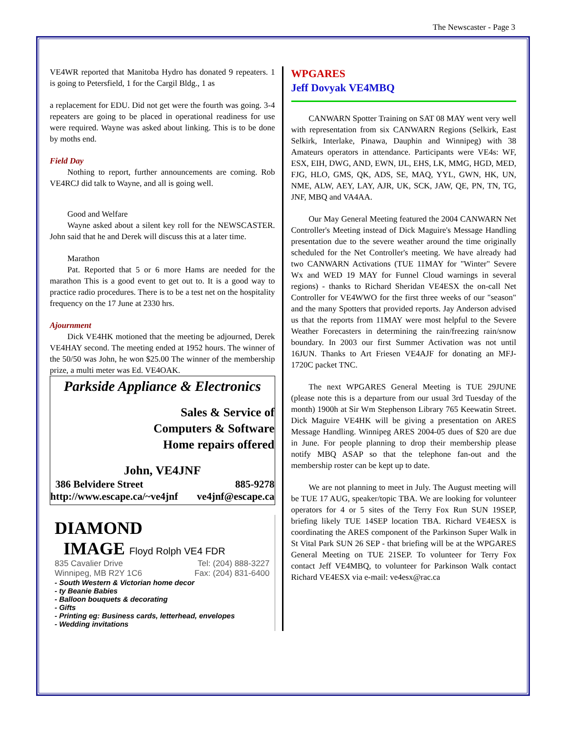The Newscaster - Page 3
VE4WR reported that Manitoba Hydro has donated 9 repeaters. 1 is going to Petersfield, 1 for the Cargil Bldg., 1 as
a replacement for EDU. Did not get were the fourth was going. 3-4 repeaters are going to be placed in operational readiness for use were required. Wayne was asked about linking. This is to be done by moths end.
Field Day
Nothing to report, further announcements are coming. Rob VE4RCJ did talk to Wayne, and all is going well.
Good and Welfare
Wayne asked about a silent key roll for the NEWSCASTER. John said that he and Derek will discuss this at a later time.
Marathon
Pat. Reported that 5 or 6 more Hams are needed for the marathon This is a good event to get out to. It is a good way to practice radio procedures. There is to be a test net on the hospitality frequency on the 17 June at 2330 hrs.
Ajournment
Dick VE4HK motioned that the meeting be adjourned, Derek VE4HAY second. The meeting ended at 1952 hours. The winner of the 50/50 was John, he won $25.00 The winner of the membership prize, a multi meter was Ed. VE4OAK.
Parkside Appliance & Electronics
Sales & Service of
Computers & Software
Home repairs offered
John, VE4JNF
386 Belvidere Street 885-9278
http://www.escape.ca/~ve4jnf ve4jnf@escape.ca
DIAMOND
IMAGE Floyd Rolph VE4 FDR
835 Cavalier Drive Tel: (204) 888-3227
Winnipeg, MB R2Y 1C6 Fax: (204) 831-6400
- South Western & Victorian home decor
- ty Beanie Babies
- Balloon bouquets & decorating
- Gifts
- Printing eg: Business cards, letterhead, envelopes
- Wedding invitations
WPGARES
Jeff Dovyak VE4MBQ
CANWARN Spotter Training on SAT 08 MAY went very well with representation from six CANWARN Regions (Selkirk, East Selkirk, Interlake, Pinawa, Dauphin and Winnipeg) with 38 Amateurs operators in attendance. Participants were VE4s: WF, ESX, EIH, DWG, AND, EWN, IJL, EHS, LK, MMG, HGD, MED, FJG, HLO, GMS, QK, ADS, SE, MAQ, YYL, GWN, HK, UN, NME, ALW, AEY, LAY, AJR, UK, SCK, JAW, QE, PN, TN, TG, JNF, MBQ and VA4AA.
Our May General Meeting featured the 2004 CANWARN Net Controller's Meeting instead of Dick Maguire's Message Handling presentation due to the severe weather around the time originally scheduled for the Net Controller's meeting. We have already had two CANWARN Activations (TUE 11MAY for "Winter" Severe Wx and WED 19 MAY for Funnel Cloud warnings in several regions) - thanks to Richard Sheridan VE4ESX the on-call Net Controller for VE4WWO for the first three weeks of our "season" and the many Spotters that provided reports. Jay Anderson advised us that the reports from 11MAY were most helpful to the Severe Weather Forecasters in determining the rain/freezing rain/snow boundary. In 2003 our first Summer Activation was not until 16JUN. Thanks to Art Friesen VE4AJF for donating an MFJ-1720C packet TNC.
The next WPGARES General Meeting is TUE 29JUNE (please note this is a departure from our usual 3rd Tuesday of the month) 1900h at Sir Wm Stephenson Library 765 Keewatin Street. Dick Maguire VE4HK will be giving a presentation on ARES Message Handling. Winnipeg ARES 2004-05 dues of $20 are due in June. For people planning to drop their membership please notify MBQ ASAP so that the telephone fan-out and the membership roster can be kept up to date.
We are not planning to meet in July. The August meeting will be TUE 17 AUG, speaker/topic TBA. We are looking for volunteer operators for 4 or 5 sites of the Terry Fox Run SUN 19SEP, briefing likely TUE 14SEP location TBA. Richard VE4ESX is coordinating the ARES component of the Parkinson Super Walk in St Vital Park SUN 26 SEP - that briefing will be at the WPGARES General Meeting on TUE 21SEP. To volunteer for Terry Fox contact Jeff VE4MBQ, to volunteer for Parkinson Walk contact Richard VE4ESX via e-mail: ve4esx@rac.ca